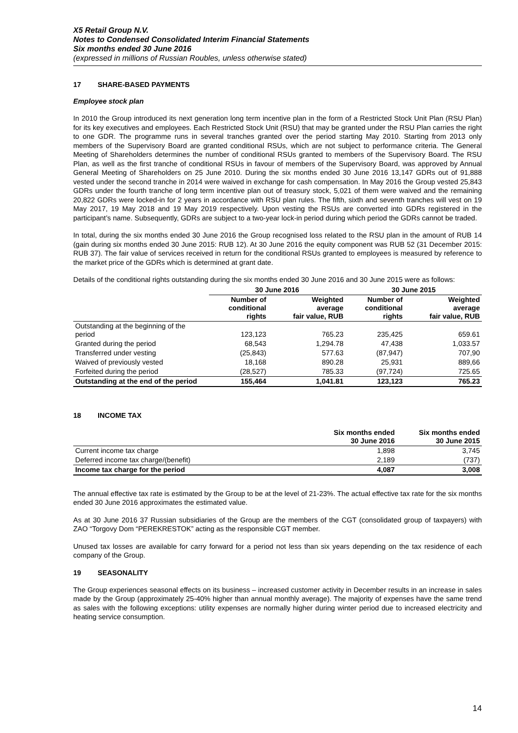X5 Retail Group N.V.
Notes to Condensed Consolidated Interim Financial Statements
Six months ended 30 June 2016
(expressed in millions of Russian Roubles, unless otherwise stated)
17 SHARE-BASED PAYMENTS
Employee stock plan
In 2010 the Group introduced its next generation long term incentive plan in the form of a Restricted Stock Unit Plan (RSU Plan) for its key executives and employees. Each Restricted Stock Unit (RSU) that may be granted under the RSU Plan carries the right to one GDR. The programme runs in several tranches granted over the period starting May 2010. Starting from 2013 only members of the Supervisory Board are granted conditional RSUs, which are not subject to performance criteria. The General Meeting of Shareholders determines the number of conditional RSUs granted to members of the Supervisory Board. The RSU Plan, as well as the first tranche of conditional RSUs in favour of members of the Supervisory Board, was approved by Annual General Meeting of Shareholders on 25 June 2010. During the six months ended 30 June 2016 13,147 GDRs out of 91,888 vested under the second tranche in 2014 were waived in exchange for cash compensation. In May 2016 the Group vested 25,843 GDRs under the fourth tranche of long term incentive plan out of treasury stock, 5,021 of them were waived and the remaining 20,822 GDRs were locked-in for 2 years in accordance with RSU plan rules. The fifth, sixth and seventh tranches will vest on 19 May 2017, 19 May 2018 and 19 May 2019 respectively. Upon vesting the RSUs are converted into GDRs registered in the participant’s name. Subsequently, GDRs are subject to a two-year lock-in period during which period the GDRs cannot be traded.
In total, during the six months ended 30 June 2016 the Group recognised loss related to the RSU plan in the amount of RUB 14 (gain during six months ended 30 June 2015: RUB 12). At 30 June 2016 the equity component was RUB 52 (31 December 2015: RUB 37). The fair value of services received in return for the conditional RSUs granted to employees is measured by reference to the market price of the GDRs which is determined at grant date.
Details of the conditional rights outstanding during the six months ended 30 June 2016 and 30 June 2015 were as follows:
| | 30 June 2016 | | 30 June 2015 | |
| --- | --- | --- | --- | --- |
| | Number of conditional rights | Weighted average fair value, RUB | Number of conditional rights | Weighted average fair value, RUB |
| Outstanding at the beginning of the period | 123,123 | 765.23 | 235,425 | 659.61 |
| Granted during the period | 68,543 | 1,294.78 | 47,438 | 1,033.57 |
| Transferred under vesting | (25,843) | 577.63 | (87,947) | 707,90 |
| Waived of previously vested | 18,168 | 890.28 | 25,931 | 889,66 |
| Forfeited during the period | (28,527) | 785.33 | (97,724) | 725.65 |
| Outstanding at the end of the period | 155,464 | 1,041.81 | 123,123 | 765.23 |
18 INCOME TAX
| | Six months ended 30 June 2016 | Six months ended 30 June 2015 |
| --- | --- | --- |
| Current income tax charge | 1,898 | 3,745 |
| Deferred income tax charge/(benefit) | 2,189 | (737) |
| Income tax charge for the period | 4,087 | 3,008 |
The annual effective tax rate is estimated by the Group to be at the level of 21-23%. The actual effective tax rate for the six months ended 30 June 2016 approximates the estimated value.
As at 30 June 2016 37 Russian subsidiaries of the Group are the members of the CGT (consolidated group of taxpayers) with ZAO “Torgovy Dom “PEREKRESTOK” acting as the responsible CGT member.
Unused tax losses are available for carry forward for a period not less than six years depending on the tax residence of each company of the Group.
19 SEASONALITY
The Group experiences seasonal effects on its business – increased customer activity in December results in an increase in sales made by the Group (approximately 25-40% higher than annual monthly average). The majority of expenses have the same trend as sales with the following exceptions: utility expenses are normally higher during winter period due to increased electricity and heating service consumption.
14